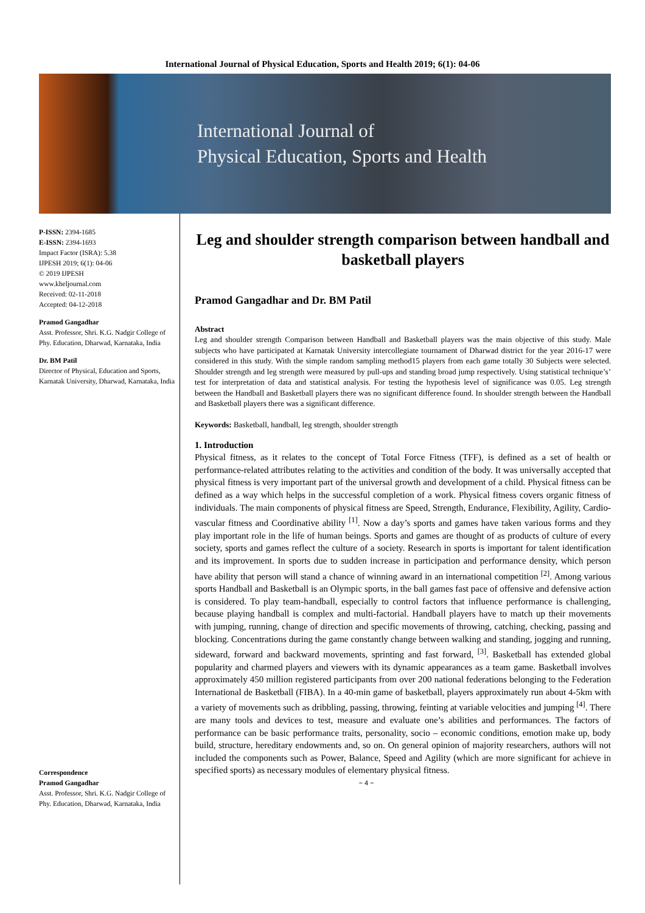International Journal of Physical Education, Sports and Health 2019; 6(1): 04-06
International Journal of
Physical Education, Sports and Health
P-ISSN: 2394-1685
E-ISSN: 2394-1693
Impact Factor (ISRA): 5.38
IJPESH 2019; 6(1): 04-06
© 2019 IJPESH
www.kheljournal.com
Received: 02-11-2018
Accepted: 04-12-2018
Pramod Gangadhar
Asst. Professor, Shri. K.G. Nadgir College of Phy. Education, Dharwad, Karnataka, India
Dr. BM Patil
Director of Physical, Education and Sports, Karnatak University, Dharwad, Karnataka, India
Correspondence
Pramod Gangadhar
Asst. Professor, Shri. K.G. Nadgir College of Phy. Education, Dharwad, Karnataka, India
Leg and shoulder strength comparison between handball and basketball players
Pramod Gangadhar and Dr. BM Patil
Abstract
Leg and shoulder strength Comparison between Handball and Basketball players was the main objective of this study. Male subjects who have participated at Karnatak University intercollegiate tournament of Dharwad district for the year 2016-17 were considered in this study. With the simple random sampling method15 players from each game totally 30 Subjects were selected. Shoulder strength and leg strength were measured by pull-ups and standing broad jump respectively. Using statistical technique’s’ test for interpretation of data and statistical analysis. For testing the hypothesis level of significance was 0.05. Leg strength between the Handball and Basketball players there was no significant difference found. In shoulder strength between the Handball and Basketball players there was a significant difference.
Keywords: Basketball, handball, leg strength, shoulder strength
1. Introduction
Physical fitness, as it relates to the concept of Total Force Fitness (TFF), is defined as a set of health or performance-related attributes relating to the activities and condition of the body. It was universally accepted that physical fitness is very important part of the universal growth and development of a child. Physical fitness can be defined as a way which helps in the successful completion of a work. Physical fitness covers organic fitness of individuals. The main components of physical fitness are Speed, Strength, Endurance, Flexibility, Agility, Cardio-vascular fitness and Coordinative ability <sup>[1]</sup>. Now a day’s sports and games have taken various forms and they play important role in the life of human beings. Sports and games are thought of as products of culture of every society, sports and games reflect the culture of a society. Research in sports is important for talent identification and its improvement. In sports due to sudden increase in participation and performance density, which person have ability that person will stand a chance of winning award in an international competition <sup>[2]</sup>. Among various sports Handball and Basketball is an Olympic sports, in the ball games fast pace of offensive and defensive action is considered. To play team-handball, especially to control factors that influence performance is challenging, because playing handball is complex and multi-factorial. Handball players have to match up their movements with jumping, running, change of direction and specific movements of throwing, catching, checking, passing and blocking. Concentrations during the game constantly change between walking and standing, jogging and running, sideward, forward and backward movements, sprinting and fast forward, <sup>[3]</sup>. Basketball has extended global popularity and charmed players and viewers with its dynamic appearances as a team game. Basketball involves approximately 450 million registered participants from over 200 national federations belonging to the Federation International de Basketball (FIBA). In a 40-min game of basketball, players approximately run about 4-5km with a variety of movements such as dribbling, passing, throwing, feinting at variable velocities and jumping <sup>[4]</sup>. There are many tools and devices to test, measure and evaluate one’s abilities and performances. The factors of performance can be basic performance traits, personality, socio – economic conditions, emotion make up, body build, structure, hereditary endowments and, so on. On general opinion of majority researchers, authors will not included the components such as Power, Balance, Speed and Agility (which are more significant for achieve in specified sports) as necessary modules of elementary physical fitness.
~ 4 ~